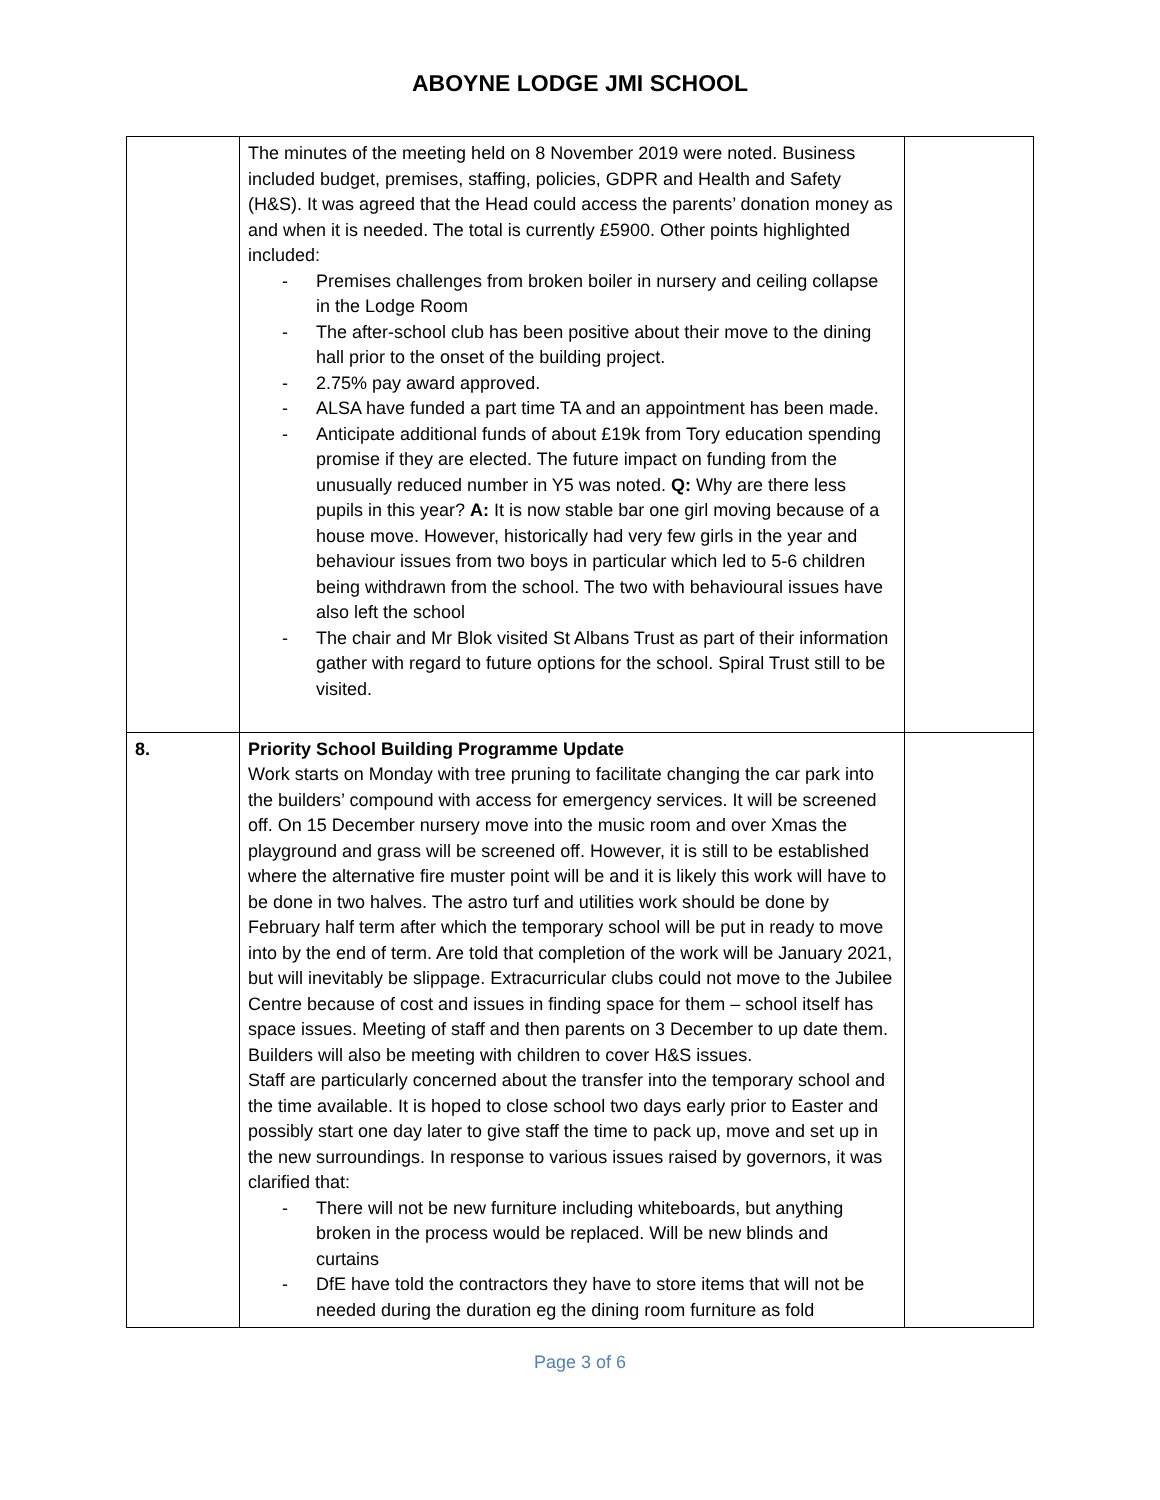ABOYNE LODGE JMI SCHOOL
| | The minutes of the meeting held on 8 November 2019 were noted. Business included budget, premises, staffing, policies, GDPR and Health and Safety (H&S). It was agreed that the Head could access the parents’ donation money as and when it is needed. The total is currently £5900. Other points highlighted included: - Premises challenges from broken boiler in nursery and ceiling collapse in the Lodge Room - The after-school club has been positive about their move to the dining hall prior to the onset of the building project. - 2.75% pay award approved. - ALSA have funded a part time TA and an appointment has been made. - Anticipate additional funds of about £19k from Tory education spending promise if they are elected. The future impact on funding from the unusually reduced number in Y5 was noted. Q: Why are there less pupils in this year? A: It is now stable bar one girl moving because of a house move. However, historically had very few girls in the year and behaviour issues from two boys in particular which led to 5-6 children being withdrawn from the school. The two with behavioural issues have also left the school - The chair and Mr Blok visited St Albans Trust as part of their information gather with regard to future options for the school. Spiral Trust still to be visited. | |
| 8. | Priority School Building Programme Update Work starts on Monday with tree pruning to facilitate changing the car park into the builders’ compound with access for emergency services. It will be screened off. On 15 December nursery move into the music room and over Xmas the playground and grass will be screened off. However, it is still to be established where the alternative fire muster point will be and it is likely this work will have to be done in two halves. The astro turf and utilities work should be done by February half term after which the temporary school will be put in ready to move into by the end of term. Are told that completion of the work will be January 2021, but will inevitably be slippage. Extracurricular clubs could not move to the Jubilee Centre because of cost and issues in finding space for them – school itself has space issues. Meeting of staff and then parents on 3 December to up date them. Builders will also be meeting with children to cover H&S issues. Staff are particularly concerned about the transfer into the temporary school and the time available. It is hoped to close school two days early prior to Easter and possibly start one day later to give staff the time to pack up, move and set up in the new surroundings. In response to various issues raised by governors, it was clarified that: - There will not be new furniture including whiteboards, but anything broken in the process would be replaced. Will be new blinds and curtains - DfE have told the contractors they have to store items that will not be needed during the duration eg the dining room furniture as fold | |
Page 3 of 6